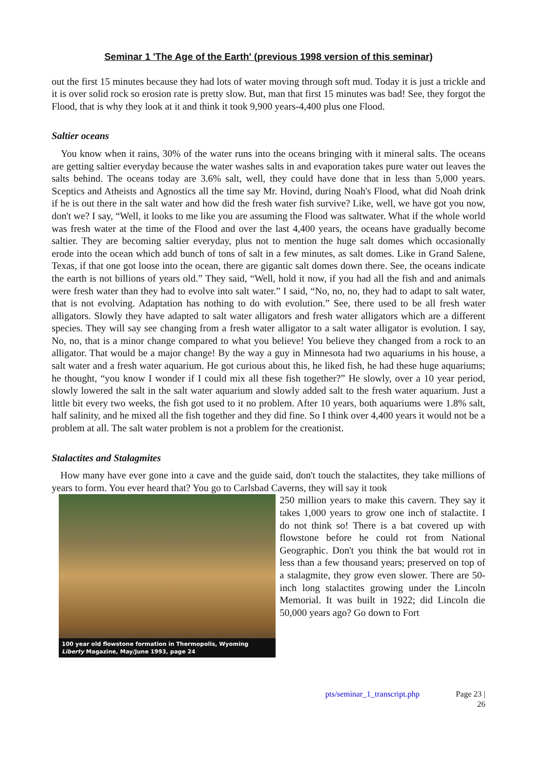Seminar 1 'The Age of the Earth' (previous 1998 version of this seminar)
out the first 15 minutes because they had lots of water moving through soft mud. Today it is just a trickle and it is over solid rock so erosion rate is pretty slow. But, man that first 15 minutes was bad! See, they forgot the Flood, that is why they look at it and think it took 9,900 years-4,400 plus one Flood.
Saltier oceans
You know when it rains, 30% of the water runs into the oceans bringing with it mineral salts. The oceans are getting saltier everyday because the water washes salts in and evaporation takes pure water out leaves the salts behind. The oceans today are 3.6% salt, well, they could have done that in less than 5,000 years. Sceptics and Atheists and Agnostics all the time say Mr. Hovind, during Noah's Flood, what did Noah drink if he is out there in the salt water and how did the fresh water fish survive? Like, well, we have got you now, don't we? I say, “Well, it looks to me like you are assuming the Flood was saltwater. What if the whole world was fresh water at the time of the Flood and over the last 4,400 years, the oceans have gradually become saltier. They are becoming saltier everyday, plus not to mention the huge salt domes which occasionally erode into the ocean which add bunch of tons of salt in a few minutes, as salt domes. Like in Grand Salene, Texas, if that one got loose into the ocean, there are gigantic salt domes down there. See, the oceans indicate the earth is not billions of years old.” They said, “Well, hold it now, if you had all the fish and and animals were fresh water than they had to evolve into salt water.” I said, “No, no, no, they had to adapt to salt water, that is not evolving. Adaptation has nothing to do with evolution.” See, there used to be all fresh water alligators. Slowly they have adapted to salt water alligators and fresh water alligators which are a different species. They will say see changing from a fresh water alligator to a salt water alligator is evolution. I say, No, no, that is a minor change compared to what you believe! You believe they changed from a rock to an alligator. That would be a major change! By the way a guy in Minnesota had two aquariums in his house, a salt water and a fresh water aquarium. He got curious about this, he liked fish, he had these huge aquariums; he thought, “you know I wonder if I could mix all these fish together?” He slowly, over a 10 year period, slowly lowered the salt in the salt water aquarium and slowly added salt to the fresh water aquarium. Just a little bit every two weeks, the fish got used to it no problem. After 10 years, both aquariums were 1.8% salt, half salinity, and he mixed all the fish together and they did fine. So I think over 4,400 years it would not be a problem at all. The salt water problem is not a problem for the creationist.
Stalactites and Stalagmites
How many have ever gone into a cave and the guide said, don't touch the stalactites, they take millions of years to form. You ever heard that? You go to Carlsbad Caverns, they will say it took
100 year old flowstone formation in Thermopolis, Wyoming
Liberty Magazine, May/June 1993, page 24
250 million years to make this cavern. They say it takes 1,000 years to grow one inch of stalactite. I do not think so! There is a bat covered up with flowstone before he could rot from National Geographic. Don't you think the bat would rot in less than a few thousand years; preserved on top of a stalagmite, they grow even slower. There are 50-inch long stalactites growing under the Lincoln Memorial. It was built in 1922; did Lincoln die 50,000 years ago? Go down to Fort
pts/seminar_1_transcript.php Page 23 |
26